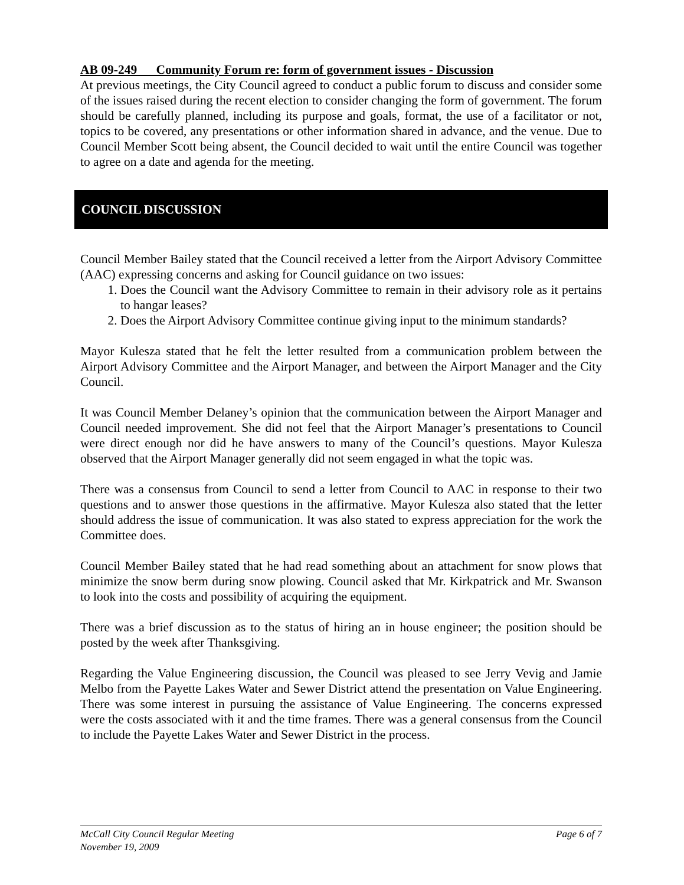AB 09-249 Community Forum re: form of government issues - Discussion
At previous meetings, the City Council agreed to conduct a public forum to discuss and consider some of the issues raised during the recent election to consider changing the form of government. The forum should be carefully planned, including its purpose and goals, format, the use of a facilitator or not, topics to be covered, any presentations or other information shared in advance, and the venue. Due to Council Member Scott being absent, the Council decided to wait until the entire Council was together to agree on a date and agenda for the meeting.
COUNCIL DISCUSSION
Council Member Bailey stated that the Council received a letter from the Airport Advisory Committee (AAC) expressing concerns and asking for Council guidance on two issues:
1. Does the Council want the Advisory Committee to remain in their advisory role as it pertains to hangar leases?
2. Does the Airport Advisory Committee continue giving input to the minimum standards?
Mayor Kulesza stated that he felt the letter resulted from a communication problem between the Airport Advisory Committee and the Airport Manager, and between the Airport Manager and the City Council.
It was Council Member Delaney’s opinion that the communication between the Airport Manager and Council needed improvement. She did not feel that the Airport Manager’s presentations to Council were direct enough nor did he have answers to many of the Council’s questions. Mayor Kulesza observed that the Airport Manager generally did not seem engaged in what the topic was.
There was a consensus from Council to send a letter from Council to AAC in response to their two questions and to answer those questions in the affirmative. Mayor Kulesza also stated that the letter should address the issue of communication. It was also stated to express appreciation for the work the Committee does.
Council Member Bailey stated that he had read something about an attachment for snow plows that minimize the snow berm during snow plowing. Council asked that Mr. Kirkpatrick and Mr. Swanson to look into the costs and possibility of acquiring the equipment.
There was a brief discussion as to the status of hiring an in house engineer; the position should be posted by the week after Thanksgiving.
Regarding the Value Engineering discussion, the Council was pleased to see Jerry Vevig and Jamie Melbo from the Payette Lakes Water and Sewer District attend the presentation on Value Engineering. There was some interest in pursuing the assistance of Value Engineering. The concerns expressed were the costs associated with it and the time frames. There was a general consensus from the Council to include the Payette Lakes Water and Sewer District in the process.
McCall City Council Regular Meeting Page 6 of 7
November 19, 2009